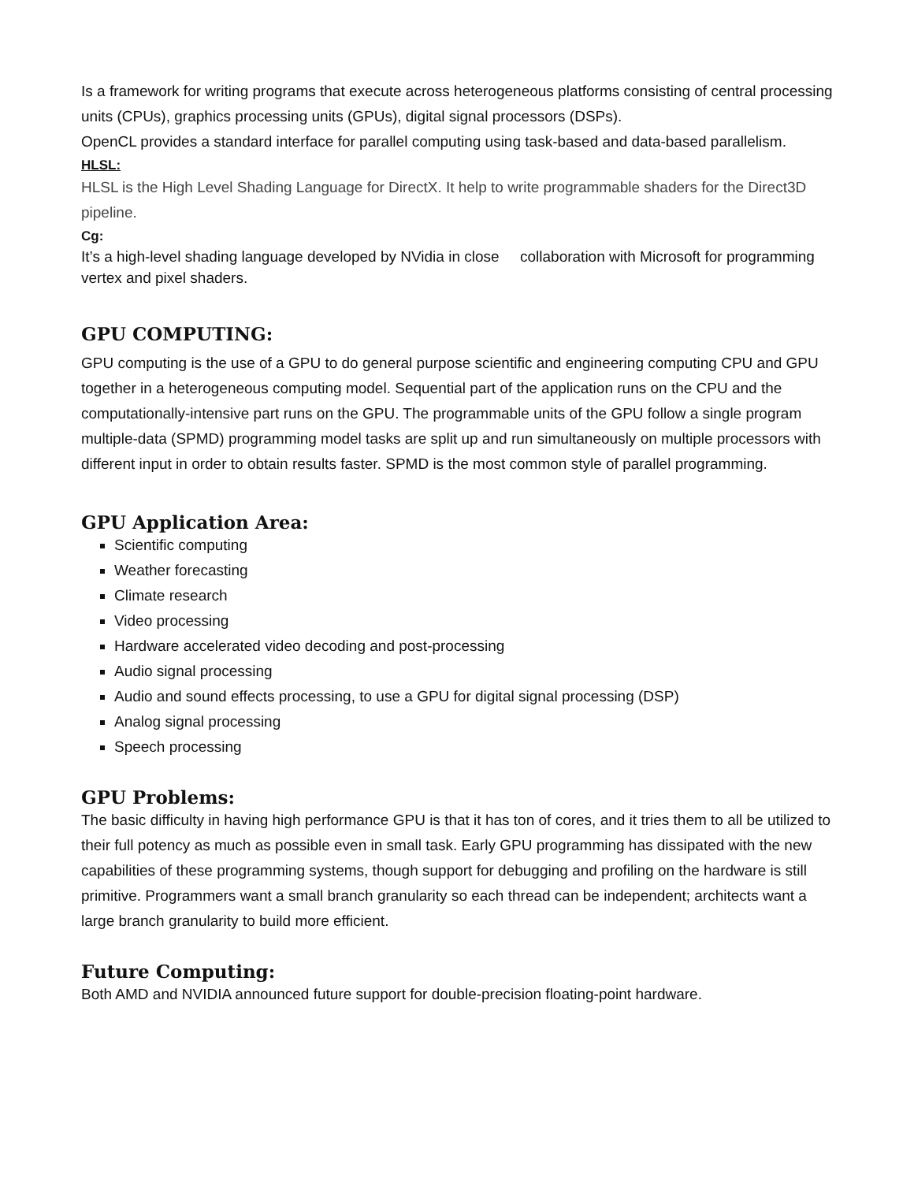Is a framework for writing programs that execute across heterogeneous platforms consisting of central processing units (CPUs), graphics processing units (GPUs), digital signal processors (DSPs).
OpenCL provides a standard interface for parallel computing using task-based and data-based parallelism.
HLSL:
HLSL is the High Level Shading Language for DirectX. It help to write programmable shaders for the Direct3D pipeline.
Cg:
It’s a high-level shading language developed by NVidia in close collaboration with Microsoft for programming vertex and pixel shaders.
GPU COMPUTING:
GPU computing is the use of a GPU to do general purpose scientific and engineering computing CPU and GPU together in a heterogeneous computing model. Sequential part of the application runs on the CPU and the computationally-intensive part runs on the GPU. The programmable units of the GPU follow a single program multiple-data (SPMD) programming model tasks are split up and run simultaneously on multiple processors with different input in order to obtain results faster. SPMD is the most common style of parallel programming.
GPU Application Area:
Scientific computing
Weather forecasting
Climate research
Video processing
Hardware accelerated video decoding and post-processing
Audio signal processing
Audio and sound effects processing, to use a GPU for digital signal processing (DSP)
Analog signal processing
Speech processing
GPU Problems:
The basic difficulty in having high performance GPU is that it has ton of cores, and it tries them to all be utilized to their full potency as much as possible even in small task. Early GPU programming has dissipated with the new capabilities of these programming systems, though support for debugging and profiling on the hardware is still primitive. Programmers want a small branch granularity so each thread can be independent; architects want a large branch granularity to build more efficient.
Future Computing:
Both AMD and NVIDIA announced future support for double-precision floating-point hardware.